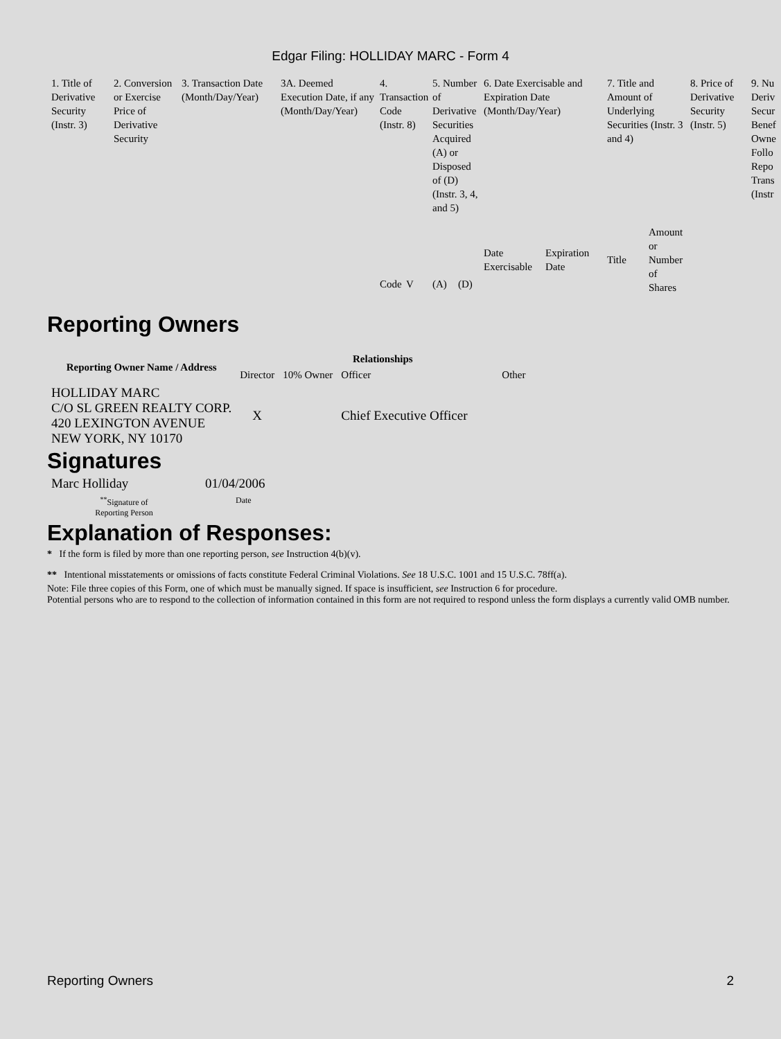Edgar Filing: HOLLIDAY MARC - Form 4
| 1. Title of Derivative Security (Instr. 3) | 2. Conversion or Exercise Price of Derivative Security | 3. Transaction Date (Month/Day/Year) | 3A. Deemed Execution Date, if any (Month/Day/Year) | 4. Transaction Code (Instr. 8) | | 5. Number of Derivative Securities Acquired (A) or Disposed of (D) (Instr. 3, 4, and 5) | | 6. Date Exercisable and Expiration Date (Month/Day/Year) | | 7. Title and Amount of Underlying Securities (Instr. 3 and 4) | | 8. Price of Derivative Security (Instr. 5) | 9. Nu Deriv Secur Benef Owne Follo Repo Trans (Instr |
| --- | --- | --- | --- | --- | --- | --- | --- | --- | --- | --- | --- | --- | --- |
| | | | | Code | V | (A) | (D) | Date Exercisable | Expiration Date | Title | Amount or Number of Shares | | |
Reporting Owners
| Reporting Owner Name / Address | Relationships | | | |
| --- | --- | --- | --- | --- |
| | Director | 10% Owner | Officer | Other |
| HOLLIDAY MARC C/O SL GREEN REALTY CORP. 420 LEXINGTON AVENUE NEW YORK, NY 10170 | X | | Chief Executive Officer | |
Signatures
| Marc Holliday | 01/04/2006 |
| <sup>**</sup> Signature of Reporting Person | Date |
Explanation of Responses:
* If the form is filed by more than one reporting person, see Instruction 4(b)(v).
** Intentional misstatements or omissions of facts constitute Federal Criminal Violations. See 18 U.S.C. 1001 and 15 U.S.C. 78ff(a).
Note: File three copies of this Form, one of which must be manually signed. If space is insufficient, see Instruction 6 for procedure.
Potential persons who are to respond to the collection of information contained in this form are not required to respond unless the form displays a currently valid OMB number.
Reporting Owners 2